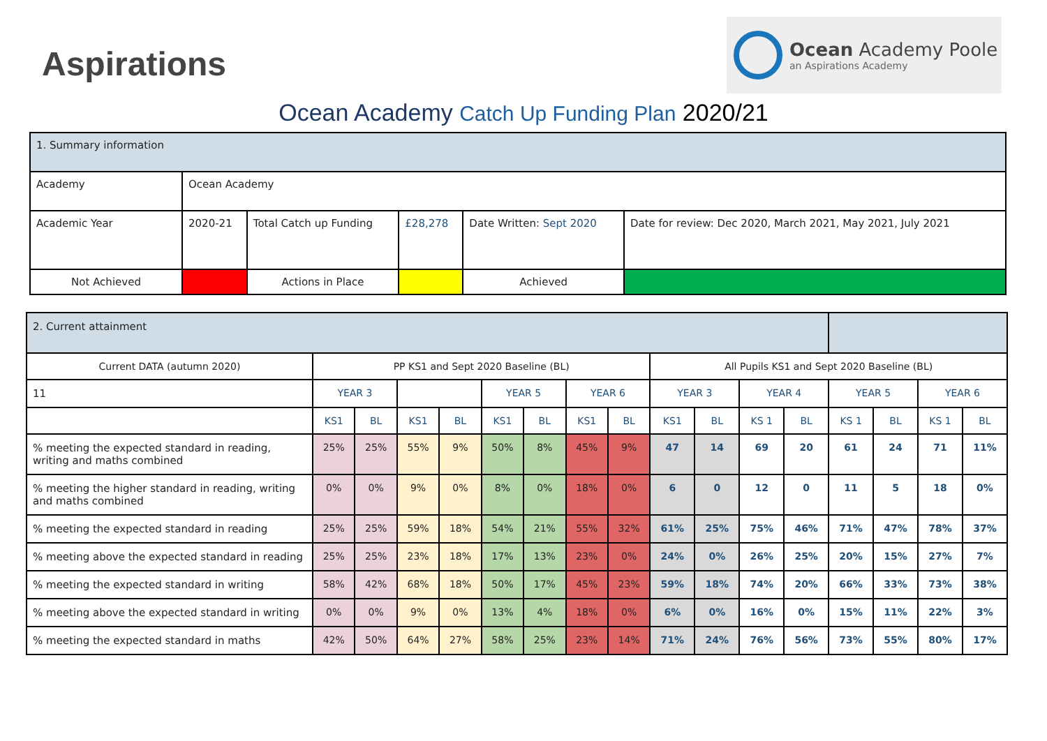Aspirations
Ocean Academy Poole
an Aspirations Academy
Ocean Academy Catch Up Funding Plan 2020/21
| 1. Summary information | | | | | | |
| Academy | Ocean Academy | | | | | |
| Academic Year | 2020-21 | Total Catch up Funding | | £28,278 | Date Written: Sept 2020 | Date for review: Dec 2020, March 2021, May 2021, July 2021 |
| Not Achieved | | | Actions in Place | | Achieved | |
| 2. Current attainment | | | | | | | | | | | | | | | | |
| Current DATA (autumn 2020) | PP KS1 and Sept 2020 Baseline (BL) | | | | | | | | All Pupils KS1 and Sept 2020 Baseline (BL) | | | | | | | |
| 11 | YEAR 3 | | | | YEAR 5 | | YEAR 6 | | YEAR 3 | | YEAR 4 | | YEAR 5 | | YEAR 6 | |
| | KS1 | BL | KS1 | BL | KS1 | BL | KS1 | BL | KS1 | BL | KS 1 | BL | KS 1 | BL | KS 1 | BL |
| % meeting the expected standard in reading, writing and maths combined | 25% | 25% | 55% | 9% | 50% | 8% | 45% | 9% | 47 | 14 | 69 | 20 | 61 | 24 | 71 | 11% |
| % meeting the higher standard in reading, writing and maths combined | 0% | 0% | 9% | 0% | 8% | 0% | 18% | 0% | 6 | 0 | 12 | 0 | 11 | 5 | 18 | 0% |
| % meeting the expected standard in reading | 25% | 25% | 59% | 18% | 54% | 21% | 55% | 32% | 61% | 25% | 75% | 46% | 71% | 47% | 78% | 37% |
| % meeting above the expected standard in reading | 25% | 25% | 23% | 18% | 17% | 13% | 23% | 0% | 24% | 0% | 26% | 25% | 20% | 15% | 27% | 7% |
| % meeting the expected standard in writing | 58% | 42% | 68% | 18% | 50% | 17% | 45% | 23% | 59% | 18% | 74% | 20% | 66% | 33% | 73% | 38% |
| % meeting above the expected standard in writing | 0% | 0% | 9% | 0% | 13% | 4% | 18% | 0% | 6% | 0% | 16% | 0% | 15% | 11% | 22% | 3% |
| % meeting the expected standard in maths | 42% | 50% | 64% | 27% | 58% | 25% | 23% | 14% | 71% | 24% | 76% | 56% | 73% | 55% | 80% | 17% |